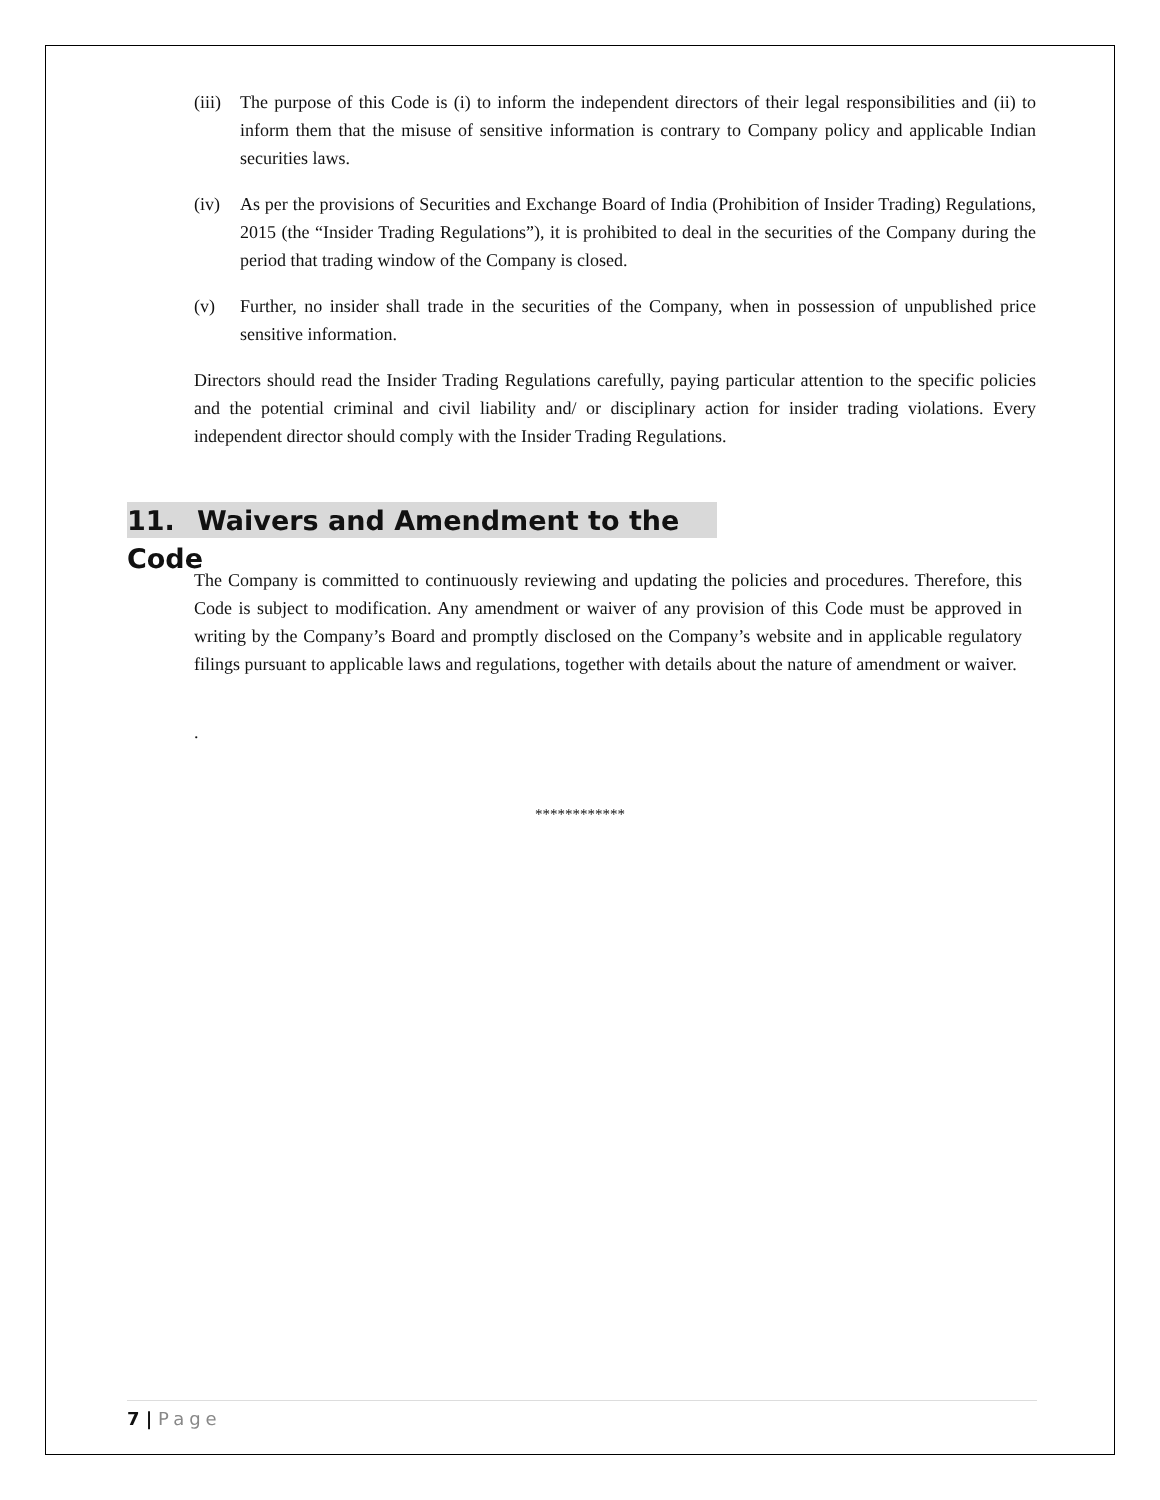(iii) The purpose of this Code is (i) to inform the independent directors of their legal responsibilities and (ii) to inform them that the misuse of sensitive information is contrary to Company policy and applicable Indian securities laws.
(iv) As per the provisions of Securities and Exchange Board of India (Prohibition of Insider Trading) Regulations, 2015 (the “Insider Trading Regulations”), it is prohibited to deal in the securities of the Company during the period that trading window of the Company is closed.
(v) Further, no insider shall trade in the securities of the Company, when in possession of unpublished price sensitive information.
Directors should read the Insider Trading Regulations carefully, paying particular attention to the specific policies and the potential criminal and civil liability and/ or disciplinary action for insider trading violations. Every independent director should comply with the Insider Trading Regulations.
11. Waivers and Amendment to the Code
The Company is committed to continuously reviewing and updating the policies and procedures. Therefore, this Code is subject to modification. Any amendment or waiver of any provision of this Code must be approved in writing by the Company’s Board and promptly disclosed on the Company’s website and in applicable regulatory filings pursuant to applicable laws and regulations, together with details about the nature of amendment or waiver.
.
************
7 | Page